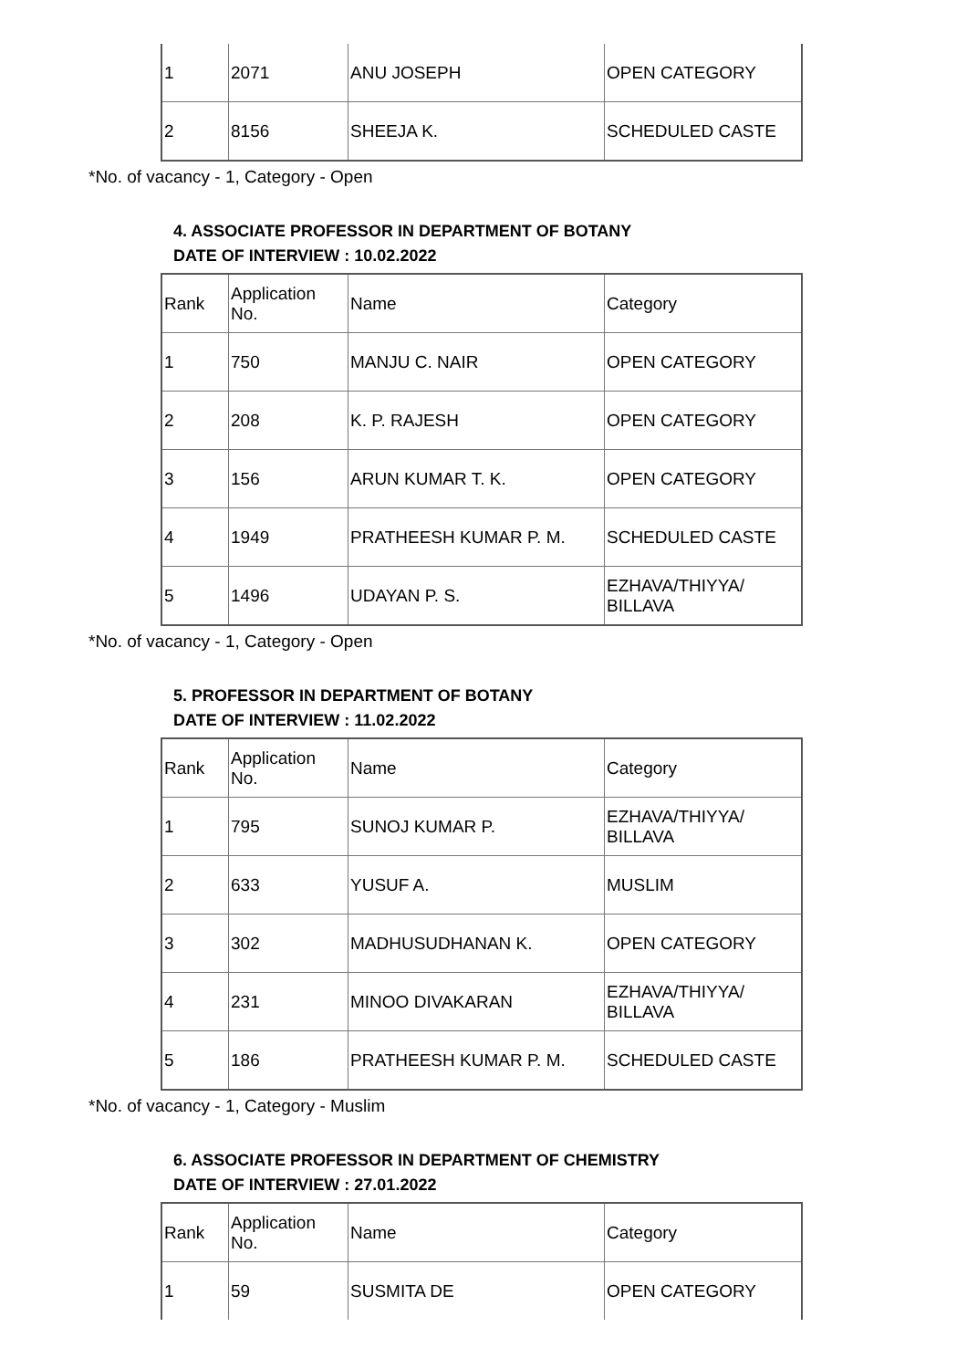| 1 | 2071 | ANU JOSEPH | OPEN CATEGORY |
| 2 | 8156 | SHEEJA K. | SCHEDULED CASTE |
*No. of vacancy - 1, Category - Open
4. ASSOCIATE PROFESSOR IN DEPARTMENT OF BOTANY
DATE OF INTERVIEW : 10.02.2022
| Rank | Application No. | Name | Category |
| 1 | 750 | MANJU C. NAIR | OPEN CATEGORY |
| 2 | 208 | K. P. RAJESH | OPEN CATEGORY |
| 3 | 156 | ARUN KUMAR T. K. | OPEN CATEGORY |
| 4 | 1949 | PRATHEESH KUMAR P. M. | SCHEDULED CASTE |
| 5 | 1496 | UDAYAN P. S. | EZHAVA/THIYYA/ BILLAVA |
*No. of vacancy - 1, Category - Open
5. PROFESSOR IN DEPARTMENT OF BOTANY
DATE OF INTERVIEW : 11.02.2022
| Rank | Application No. | Name | Category |
| 1 | 795 | SUNOJ KUMAR P. | EZHAVA/THIYYA/ BILLAVA |
| 2 | 633 | YUSUF A. | MUSLIM |
| 3 | 302 | MADHUSUDHANAN K. | OPEN CATEGORY |
| 4 | 231 | MINOO DIVAKARAN | EZHAVA/THIYYA/ BILLAVA |
| 5 | 186 | PRATHEESH KUMAR P. M. | SCHEDULED CASTE |
*No. of vacancy - 1, Category - Muslim
6. ASSOCIATE PROFESSOR IN DEPARTMENT OF CHEMISTRY
DATE OF INTERVIEW : 27.01.2022
| Rank | Application No. | Name | Category |
| 1 | 59 | SUSMITA DE | OPEN CATEGORY |